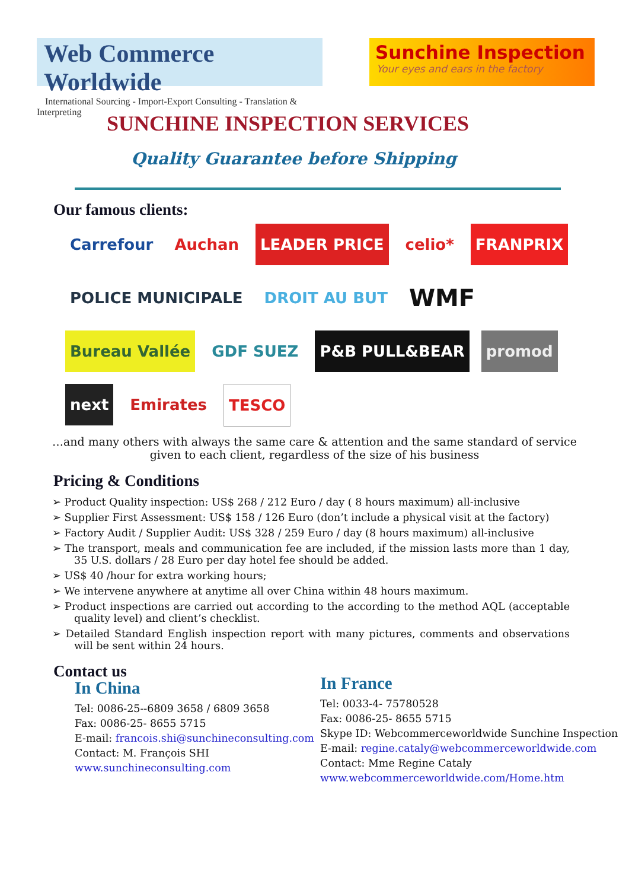Web Commerce Worldwide
International Sourcing - Import-Export Consulting - Translation & Interpreting
Sunchine Inspection
Your eyes and ears in the factory
SUNCHINE INSPECTION SERVICES
Quality Guarantee before Shipping
Our famous clients:
Carrefour
Auchan
LEADER PRICE
celio*
FRANPRIX
POLICE MUNICIPALE
DROIT AU BUT
WMF
Bureau Vallée
GDF SUEZ
P&B PULL&BEAR
promod
next
Emirates
TESCO
…and many others with always the same care & attention and the same standard of service given to each client, regardless of the size of his business
Pricing & Conditions
➢ Product Quality inspection: US$ 268 / 212 Euro / day ( 8 hours maximum) all-inclusive
➢ Supplier First Assessment: US$ 158 / 126 Euro (don’t include a physical visit at the factory)
➢ Factory Audit / Supplier Audit: US$ 328 / 259 Euro / day (8 hours maximum) all-inclusive
➢ The transport, meals and communication fee are included, if the mission lasts more than 1 day, 35 U.S. dollars / 28 Euro per day hotel fee should be added.
➢ US$ 40 /hour for extra working hours;
➢ We intervene anywhere at anytime all over China within 48 hours maximum.
➢ Product inspections are carried out according to the according to the method AQL (acceptable quality level) and client’s checklist.
➢ Detailed Standard English inspection report with many pictures, comments and observations will be sent within 24 hours.
Contact us
In China
Tel: 0086-25--6809 3658 / 6809 3658
Fax: 0086-25- 8655 5715
E-mail: francois.shi@sunchineconsulting.com
Contact: M. François SHI
www.sunchineconsulting.com
In France
Tel: 0033-4- 75780528
Fax: 0086-25- 8655 5715
Skype ID: Webcommerceworldwide Sunchine Inspection
E-mail: regine.cataly@webcommerceworldwide.com
Contact: Mme Regine Cataly
www.webcommerceworldwide.com/Home.htm